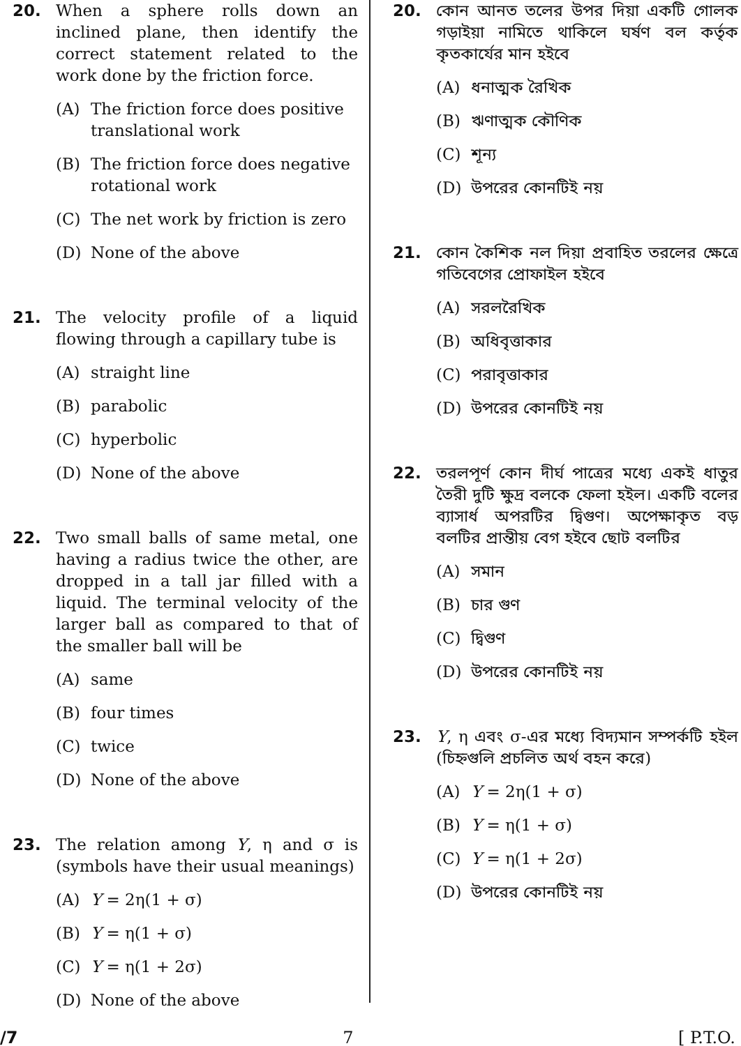20. When a sphere rolls down an inclined plane, then identify the correct statement related to the work done by the friction force.
(A) The friction force does positive translational work
(B) The friction force does negative rotational work
(C) The net work by friction is zero
(D) None of the above
21. The velocity profile of a liquid flowing through a capillary tube is
(A) straight line
(B) parabolic
(C) hyperbolic
(D) None of the above
22. Two small balls of same metal, one having a radius twice the other, are dropped in a tall jar filled with a liquid. The terminal velocity of the larger ball as compared to that of the smaller ball will be
(A) same
(B) four times
(C) twice
(D) None of the above
23. The relation among Y, η and σ is (symbols have their usual meanings)
(A) Y = 2η(1 + σ)
(B) Y = η(1 + σ)
(C) Y = η(1 + 2σ)
(D) None of the above
20. কোন আনত তলের উপর দিয়া একটি গোলক গড়াইয়া নামিতে থাকিলে ঘর্ষণ বল কর্তৃক কৃতকার্যের মান হইবে
(A) ধনাত্মক রৈখিক
(B) ঋণাত্মক কৌণিক
(C) শূন্য
(D) উপরের কোনটিই নয়
21. কোন কৈশিক নল দিয়া প্রবাহিত তরলের ক্ষেত্রে গতিবেগের প্রোফাইল হইবে
(A) সরলরৈখিক
(B) অধিবৃত্তাকার
(C) পরাবৃত্তাকার
(D) উপরের কোনটিই নয়
22. তরলপূর্ণ কোন দীর্ঘ পাত্রের মধ্যে একই ধাতুর তৈরী দুটি ক্ষুদ্র বলকে ফেলা হইল। একটি বলের ব্যাসার্ধ অপরটির দ্বিগুণ। অপেক্ষাকৃত বড় বলটির প্রান্তীয় বেগ হইবে ছোট বলটির
(A) সমান
(B) চার গুণ
(C) দ্বিগুণ
(D) উপরের কোনটিই নয়
23. Y, η এবং σ-এর মধ্যে বিদ্যমান সম্পর্কটি হইল (চিহ্নগুলি প্রচলিত অর্থ বহন করে)
(A) Y = 2η(1 + σ)
(B) Y = η(1 + σ)
(C) Y = η(1 + 2σ)
(D) উপরের কোনটিই নয়
/7 7 [ P.T.O.